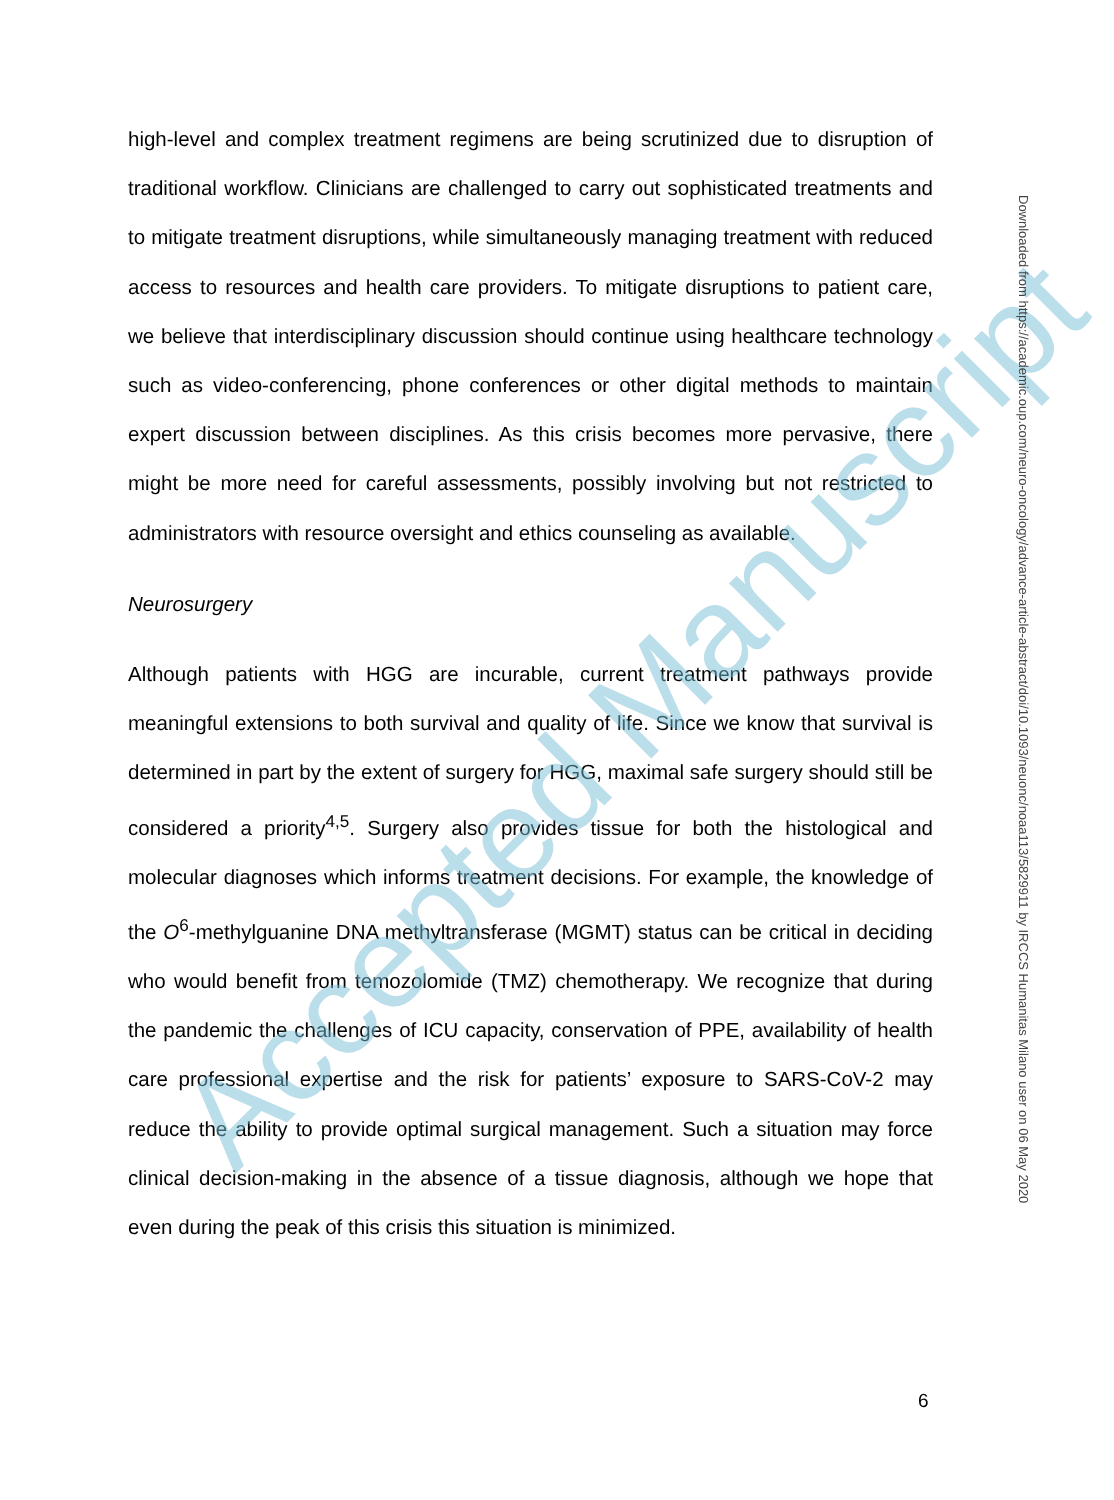high-level and complex treatment regimens are being scrutinized due to disruption of traditional workflow. Clinicians are challenged to carry out sophisticated treatments and to mitigate treatment disruptions, while simultaneously managing treatment with reduced access to resources and health care providers. To mitigate disruptions to patient care, we believe that interdisciplinary discussion should continue using healthcare technology such as video-conferencing, phone conferences or other digital methods to maintain expert discussion between disciplines. As this crisis becomes more pervasive, there might be more need for careful assessments, possibly involving but not restricted to administrators with resource oversight and ethics counseling as available.
Neurosurgery
Although patients with HGG are incurable, current treatment pathways provide meaningful extensions to both survival and quality of life. Since we know that survival is determined in part by the extent of surgery for HGG, maximal safe surgery should still be considered a priority<sup>4,5</sup>. Surgery also provides tissue for both the histological and molecular diagnoses which informs treatment decisions. For example, the knowledge of the O<sup>6</sup>-methylguanine DNA methyltransferase (MGMT) status can be critical in deciding who would benefit from temozolomide (TMZ) chemotherapy. We recognize that during the pandemic the challenges of ICU capacity, conservation of PPE, availability of health care professional expertise and the risk for patients’ exposure to SARS-CoV-2 may reduce the ability to provide optimal surgical management. Such a situation may force clinical decision-making in the absence of a tissue diagnosis, although we hope that even during the peak of this crisis this situation is minimized.
Accepted Manuscript
Downloaded from https://academic.oup.com/neuro-oncology/advance-article-abstract/doi/10.1093/neuonc/noaa113/5829911 by IRCCS Humanitas Milano user on 06 May 2020
6